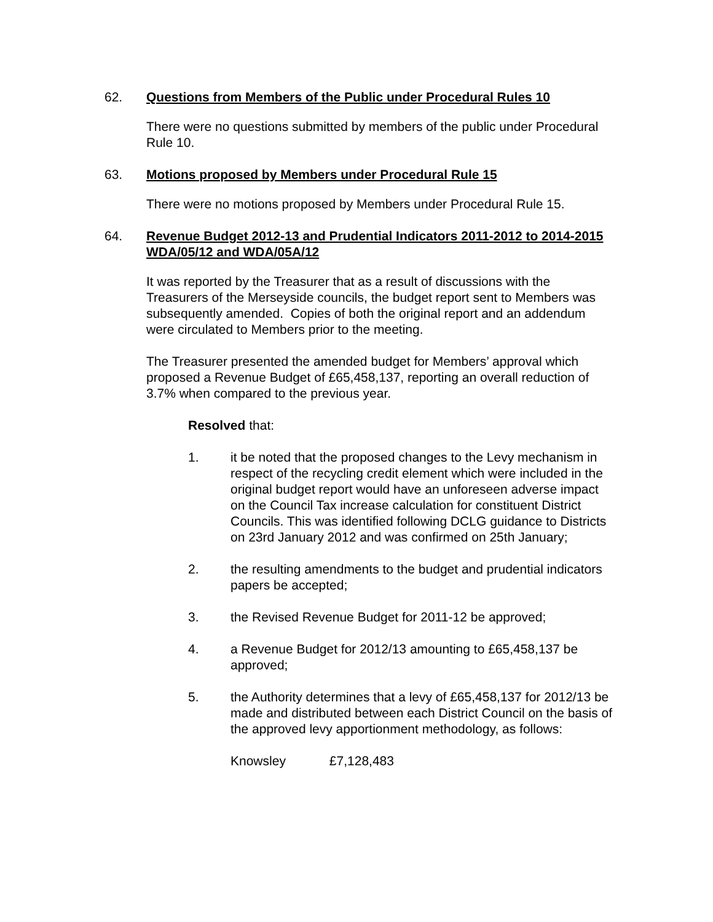62. Questions from Members of the Public under Procedural Rules 10
There were no questions submitted by members of the public under Procedural Rule 10.
63. Motions proposed by Members under Procedural Rule 15
There were no motions proposed by Members under Procedural Rule 15.
64. Revenue Budget 2012-13 and Prudential Indicators 2011-2012 to 2014-2015
WDA/05/12 and WDA/05A/12
It was reported by the Treasurer that as a result of discussions with the Treasurers of the Merseyside councils, the budget report sent to Members was subsequently amended. Copies of both the original report and an addendum were circulated to Members prior to the meeting.
The Treasurer presented the amended budget for Members’ approval which proposed a Revenue Budget of £65,458,137, reporting an overall reduction of 3.7% when compared to the previous year.
Resolved that:
1. it be noted that the proposed changes to the Levy mechanism in respect of the recycling credit element which were included in the original budget report would have an unforeseen adverse impact on the Council Tax increase calculation for constituent District Councils. This was identified following DCLG guidance to Districts on 23rd January 2012 and was confirmed on 25th January;
2. the resulting amendments to the budget and prudential indicators papers be accepted;
3. the Revised Revenue Budget for 2011-12 be approved;
4. a Revenue Budget for 2012/13 amounting to £65,458,137 be approved;
5. the Authority determines that a levy of £65,458,137 for 2012/13 be made and distributed between each District Council on the basis of the approved levy apportionment methodology, as follows:
Knowsley £7,128,483